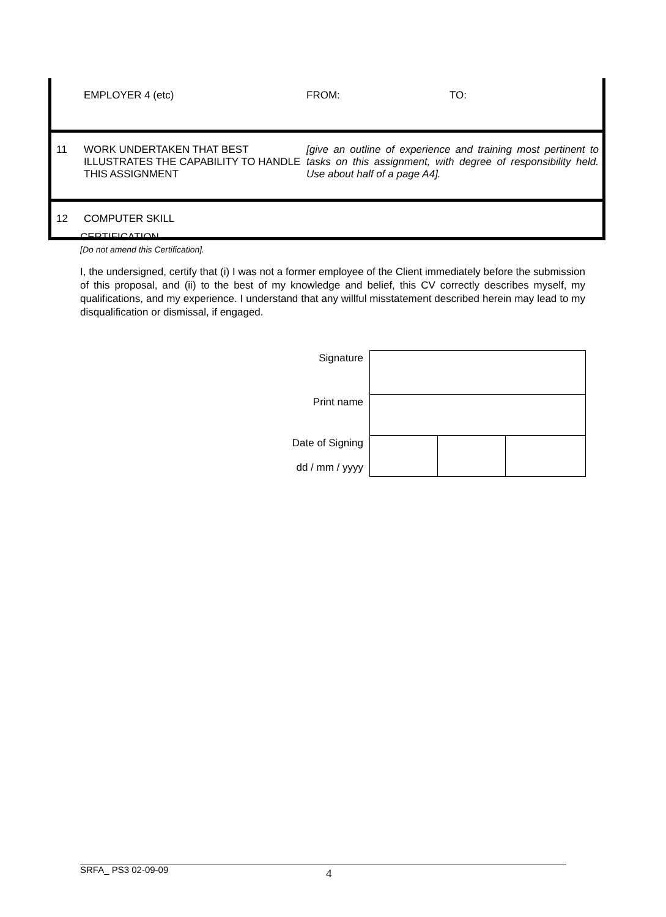| | EMPLOYER 4 (etc) | FROM: TO: |
| 11 | WORK UNDERTAKEN THAT BEST ILLUSTRATES THE CAPABILITY TO HANDLE THIS ASSIGNMENT | [give an outline of experience and training most pertinent to tasks on this assignment, with degree of responsibility held. Use about half of a page A4]. |
| 12 | COMPUTER SKILL | |
CERTIFICATION
[Do not amend this Certification].
I, the undersigned, certify that (i) I was not a former employee of the Client immediately before the submission of this proposal, and (ii) to the best of my knowledge and belief, this CV correctly describes myself, my qualifications, and my experience. I understand that any willful misstatement described herein may lead to my disqualification or dismissal, if engaged.
| Signature | | | |
| Print name | | | |
| Date of Signing dd / mm / yyyy | | | |
SRFA_ PS3 02-09-09 4